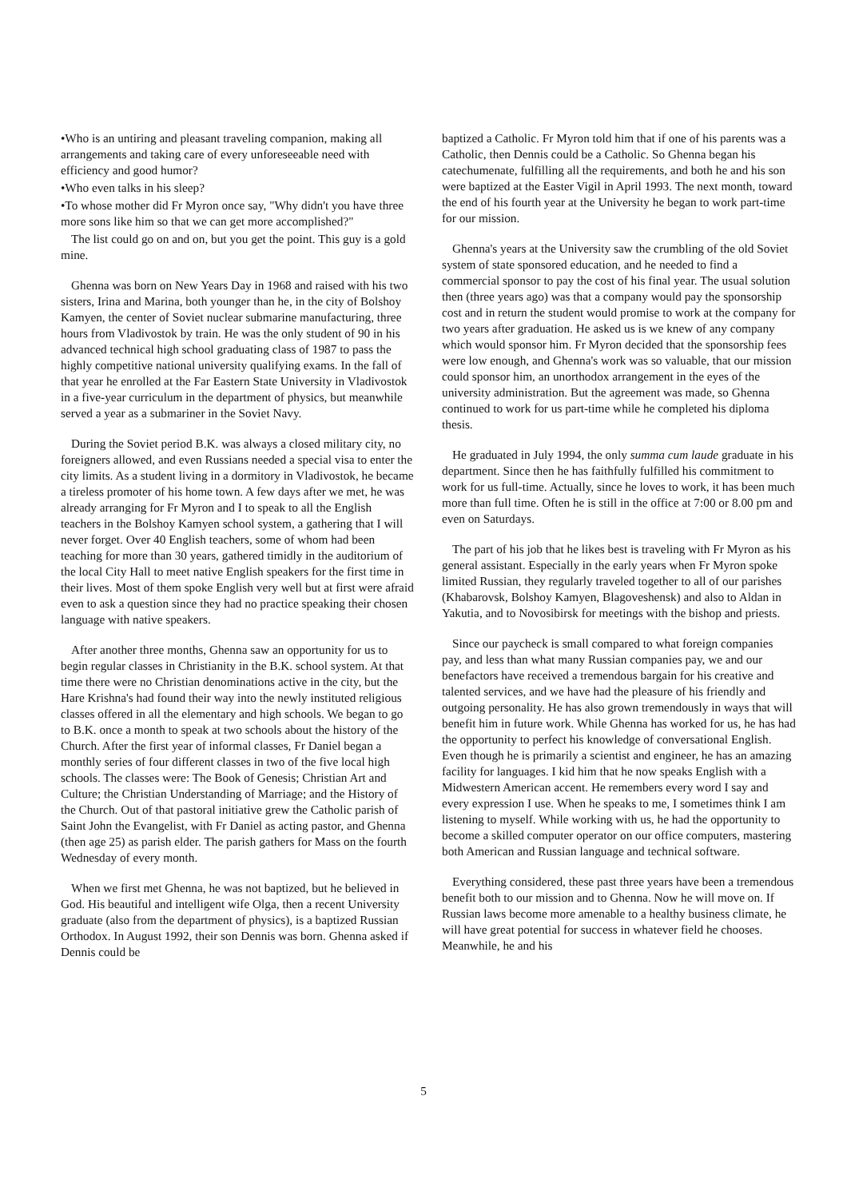•Who is an untiring and pleasant traveling companion, making all arrangements and taking care of every unforeseeable need with efficiency and good humor?
•Who even talks in his sleep?
•To whose mother did Fr Myron once say, "Why didn't you have three more sons like him so that we can get more accomplished?"
The list could go on and on, but you get the point. This guy is a gold mine.
Ghenna was born on New Years Day in 1968 and raised with his two sisters, Irina and Marina, both younger than he, in the city of Bolshoy Kamyen, the center of Soviet nuclear submarine manufacturing, three hours from Vladivostok by train. He was the only student of 90 in his advanced technical high school graduating class of 1987 to pass the highly competitive national university qualifying exams. In the fall of that year he enrolled at the Far Eastern State University in Vladivostok in a five-year curriculum in the department of physics, but meanwhile served a year as a submariner in the Soviet Navy.
During the Soviet period B.K. was always a closed military city, no foreigners allowed, and even Russians needed a special visa to enter the city limits. As a student living in a dormitory in Vladivostok, he became a tireless promoter of his home town. A few days after we met, he was already arranging for Fr Myron and I to speak to all the English teachers in the Bolshoy Kamyen school system, a gathering that I will never forget. Over 40 English teachers, some of whom had been teaching for more than 30 years, gathered timidly in the auditorium of the local City Hall to meet native English speakers for the first time in their lives. Most of them spoke English very well but at first were afraid even to ask a question since they had no practice speaking their chosen language with native speakers.
After another three months, Ghenna saw an opportunity for us to begin regular classes in Christianity in the B.K. school system. At that time there were no Christian denominations active in the city, but the Hare Krishna's had found their way into the newly instituted religious classes offered in all the elementary and high schools. We began to go to B.K. once a month to speak at two schools about the history of the Church. After the first year of informal classes, Fr Daniel began a monthly series of four different classes in two of the five local high schools. The classes were: The Book of Genesis; Christian Art and Culture; the Christian Understanding of Marriage; and the History of the Church. Out of that pastoral initiative grew the Catholic parish of Saint John the Evangelist, with Fr Daniel as acting pastor, and Ghenna (then age 25) as parish elder. The parish gathers for Mass on the fourth Wednesday of every month.
When we first met Ghenna, he was not baptized, but he believed in God. His beautiful and intelligent wife Olga, then a recent University graduate (also from the department of physics), is a baptized Russian Orthodox. In August 1992, their son Dennis was born. Ghenna asked if Dennis could be
baptized a Catholic. Fr Myron told him that if one of his parents was a Catholic, then Dennis could be a Catholic. So Ghenna began his catechumenate, fulfilling all the requirements, and both he and his son were baptized at the Easter Vigil in April 1993. The next month, toward the end of his fourth year at the University he began to work part-time for our mission.
Ghenna's years at the University saw the crumbling of the old Soviet system of state sponsored education, and he needed to find a commercial sponsor to pay the cost of his final year. The usual solution then (three years ago) was that a company would pay the sponsorship cost and in return the student would promise to work at the company for two years after graduation. He asked us is we knew of any company which would sponsor him. Fr Myron decided that the sponsorship fees were low enough, and Ghenna's work was so valuable, that our mission could sponsor him, an unorthodox arrangement in the eyes of the university administration. But the agreement was made, so Ghenna continued to work for us part-time while he completed his diploma thesis.
He graduated in July 1994, the only summa cum laude graduate in his department. Since then he has faithfully fulfilled his commitment to work for us full-time. Actually, since he loves to work, it has been much more than full time. Often he is still in the office at 7:00 or 8.00 pm and even on Saturdays.
The part of his job that he likes best is traveling with Fr Myron as his general assistant. Especially in the early years when Fr Myron spoke limited Russian, they regularly traveled together to all of our parishes (Khabarovsk, Bolshoy Kamyen, Blagoveshensk) and also to Aldan in Yakutia, and to Novosibirsk for meetings with the bishop and priests.
Since our paycheck is small compared to what foreign companies pay, and less than what many Russian companies pay, we and our benefactors have received a tremendous bargain for his creative and talented services, and we have had the pleasure of his friendly and outgoing personality. He has also grown tremendously in ways that will benefit him in future work. While Ghenna has worked for us, he has had the opportunity to perfect his knowledge of conversational English. Even though he is primarily a scientist and engineer, he has an amazing facility for languages. I kid him that he now speaks English with a Midwestern American accent. He remembers every word I say and every expression I use. When he speaks to me, I sometimes think I am listening to myself. While working with us, he had the opportunity to become a skilled computer operator on our office computers, mastering both American and Russian language and technical software.
Everything considered, these past three years have been a tremendous benefit both to our mission and to Ghenna. Now he will move on. If Russian laws become more amenable to a healthy business climate, he will have great potential for success in whatever field he chooses. Meanwhile, he and his
5